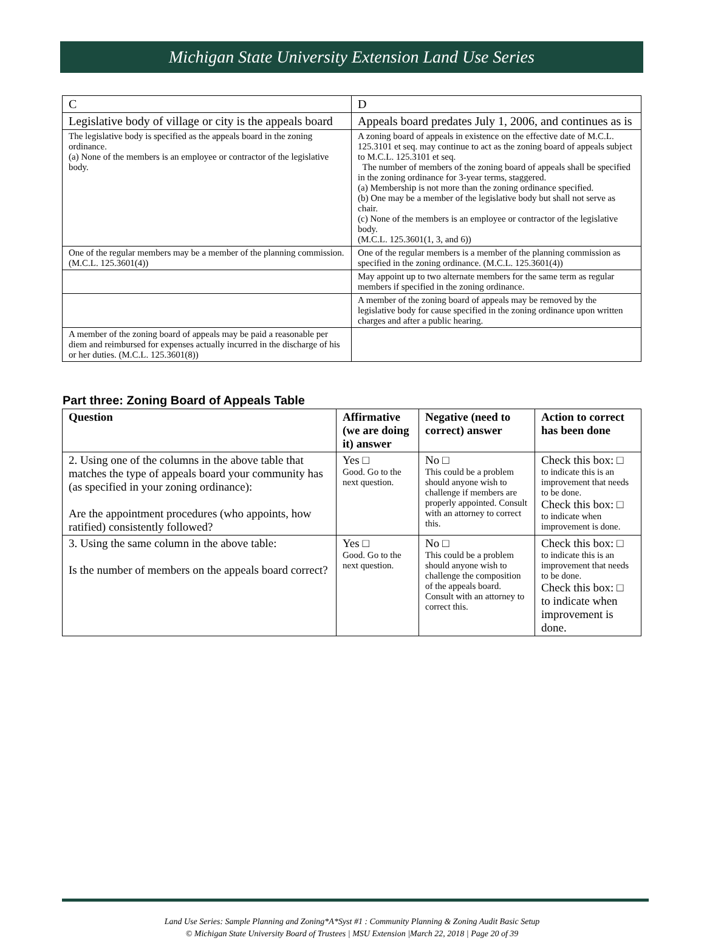Michigan State University Extension Land Use Series
| C | D |
| Legislative body of village or city is the appeals board | Appeals board predates July 1, 2006, and continues as is |
| The legislative body is specified as the appeals board in the zoning ordinance. (a) None of the members is an employee or contractor of the legislative body. | A zoning board of appeals in existence on the effective date of M.C.L. 125.3101 et seq. may continue to act as the zoning board of appeals subject to M.C.L. 125.3101 et seq. The number of members of the zoning board of appeals shall be specified in the zoning ordinance for 3-year terms, staggered. (a) Membership is not more than the zoning ordinance specified. (b) One may be a member of the legislative body but shall not serve as chair. (c) None of the members is an employee or contractor of the legislative body. (M.C.L. 125.3601(1, 3, and 6)) |
| One of the regular members may be a member of the planning commission. (M.C.L. 125.3601(4)) | One of the regular members is a member of the planning commission as specified in the zoning ordinance. (M.C.L. 125.3601(4)) |
| | May appoint up to two alternate members for the same term as regular members if specified in the zoning ordinance. |
| | A member of the zoning board of appeals may be removed by the legislative body for cause specified in the zoning ordinance upon written charges and after a public hearing. |
| A member of the zoning board of appeals may be paid a reasonable per diem and reimbursed for expenses actually incurred in the discharge of his or her duties. (M.C.L. 125.3601(8)) | |
Part three: Zoning Board of Appeals Table
| Question | Affirmative (we are doing it) answer | Negative (need to correct) answer | Action to correct has been done |
| --- | --- | --- | --- |
| 2. Using one of the columns in the above table that matches the type of appeals board your community has (as specified in your zoning ordinance): Are the appointment procedures (who appoints, how ratified) consistently followed? | Yes □ Good. Go to the next question. | No □ This could be a problem should anyone wish to challenge if members are properly appointed. Consult with an attorney to correct this. | Check this box: □ to indicate this is an improvement that needs to be done. Check this box: □ to indicate when improvement is done. |
| 3. Using the same column in the above table: Is the number of members on the appeals board correct? | Yes □ Good. Go to the next question. | No □ This could be a problem should anyone wish to challenge the composition of the appeals board. Consult with an attorney to correct this. | Check this box: □ to indicate this is an improvement that needs to be done. Check this box: □ to indicate when improvement is done. |
Land Use Series: Sample Planning and Zoning*A*Syst #1 : Community Planning & Zoning Audit Basic Setup
© Michigan State University Board of Trustees | MSU Extension |March 22, 2018 | Page 20 of 39